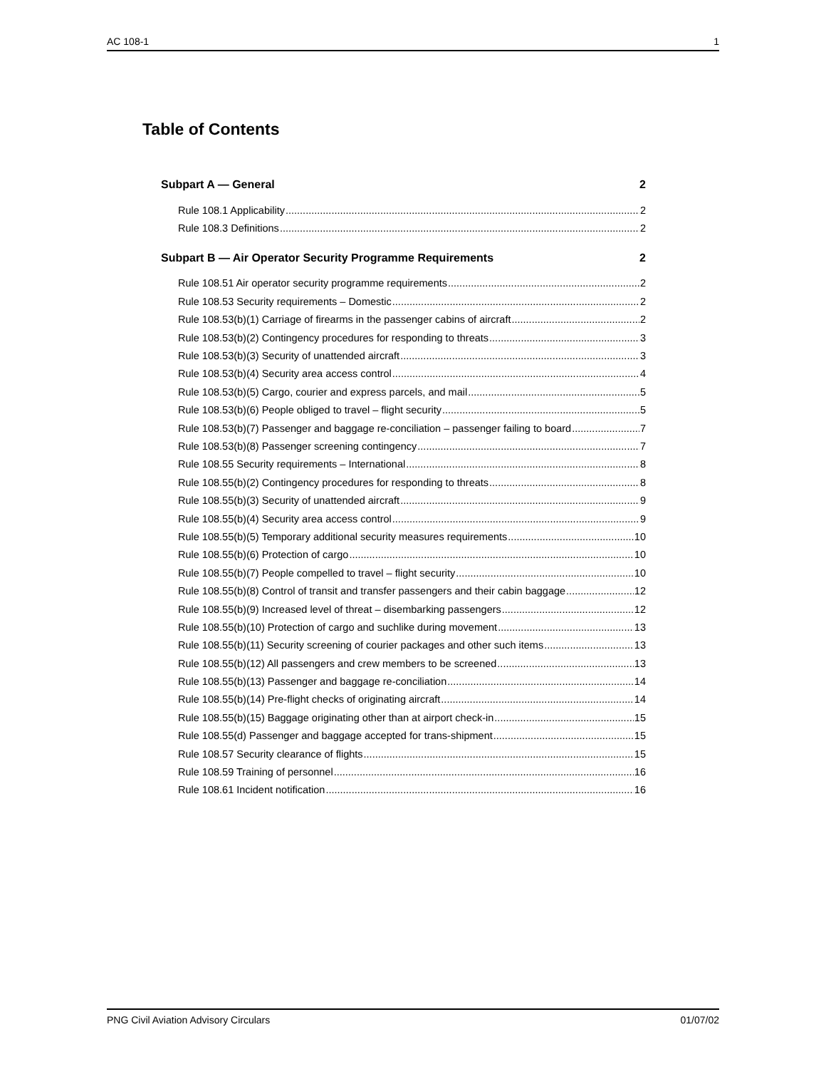AC 108-1 1
Table of Contents
Subpart A — General 2
Rule 108.1 Applicability 2
Rule 108.3 Definitions 2
Subpart B — Air Operator Security Programme Requirements 2
Rule 108.51 Air operator security programme requirements 2
Rule 108.53 Security requirements – Domestic 2
Rule 108.53(b)(1) Carriage of firearms in the passenger cabins of aircraft 2
Rule 108.53(b)(2) Contingency procedures for responding to threats 3
Rule 108.53(b)(3) Security of unattended aircraft 3
Rule 108.53(b)(4) Security area access control 4
Rule 108.53(b)(5) Cargo, courier and express parcels, and mail 5
Rule 108.53(b)(6) People obliged to travel – flight security 5
Rule 108.53(b)(7) Passenger and baggage re-conciliation – passenger failing to board 7
Rule 108.53(b)(8) Passenger screening contingency 7
Rule 108.55 Security requirements – International 8
Rule 108.55(b)(2) Contingency procedures for responding to threats 8
Rule 108.55(b)(3) Security of unattended aircraft 9
Rule 108.55(b)(4) Security area access control 9
Rule 108.55(b)(5) Temporary additional security measures requirements 10
Rule 108.55(b)(6) Protection of cargo 10
Rule 108.55(b)(7) People compelled to travel – flight security 10
Rule 108.55(b)(8) Control of transit and transfer passengers and their cabin baggage 12
Rule 108.55(b)(9) Increased level of threat – disembarking passengers 12
Rule 108.55(b)(10) Protection of cargo and suchlike during movement 13
Rule 108.55(b)(11) Security screening of courier packages and other such items 13
Rule 108.55(b)(12) All passengers and crew members to be screened 13
Rule 108.55(b)(13) Passenger and baggage re-conciliation 14
Rule 108.55(b)(14) Pre-flight checks of originating aircraft 14
Rule 108.55(b)(15) Baggage originating other than at airport check-in 15
Rule 108.55(d) Passenger and baggage accepted for trans-shipment 15
Rule 108.57 Security clearance of flights 15
Rule 108.59 Training of personnel 16
Rule 108.61 Incident notification 16
PNG Civil Aviation Advisory Circulars 01/07/02